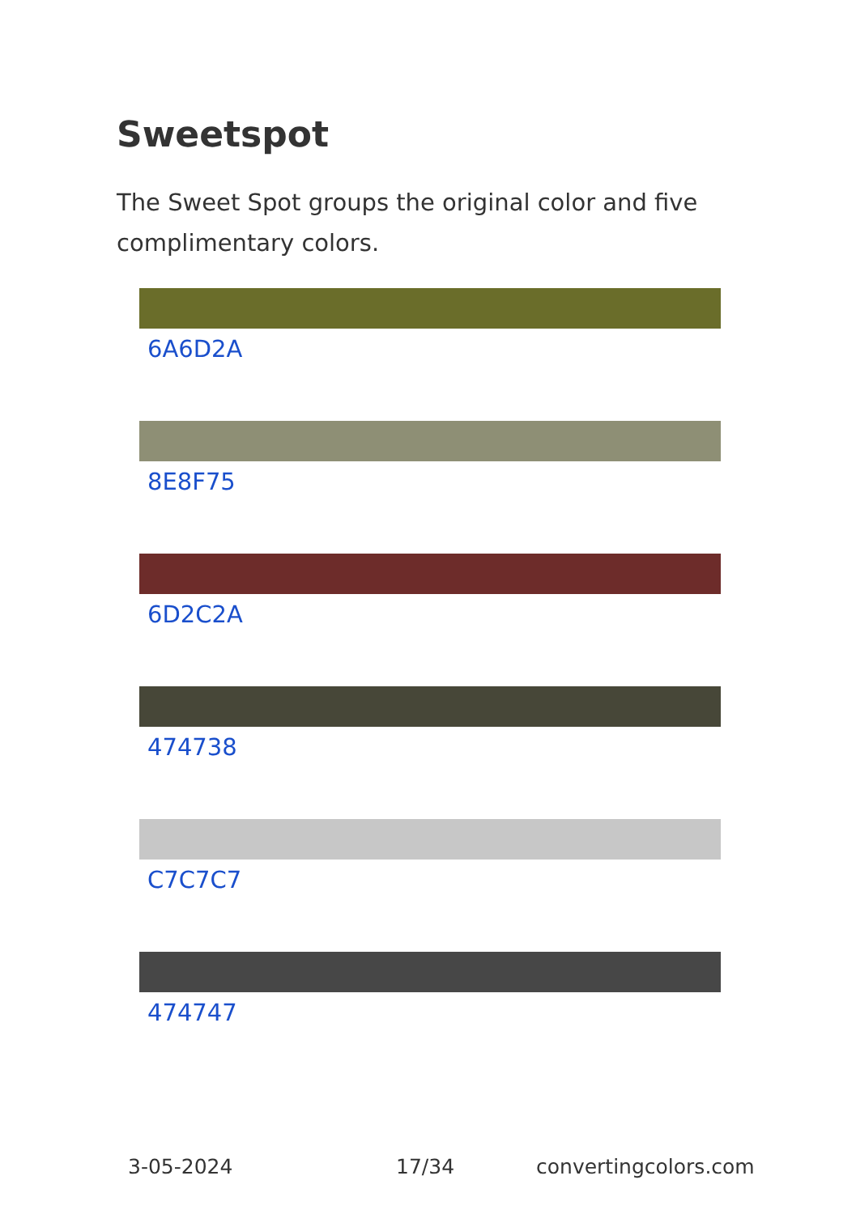Sweetspot
The Sweet Spot groups the original color and five complimentary colors.
6A6D2A
8E8F75
6D2C2A
474738
C7C7C7
474747
3-05-2024 17/34 convertingcolors.com